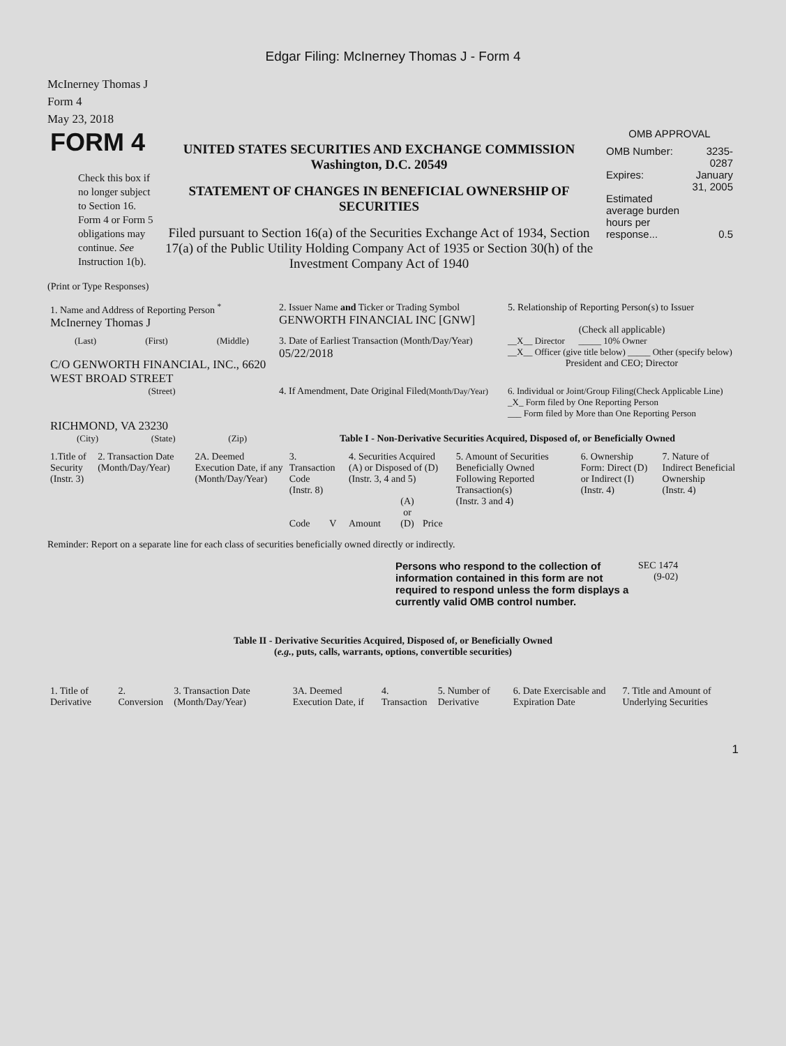Edgar Filing: McInerney Thomas J - Form 4
McInerney Thomas J
Form 4
May 23, 2018
| FORM 4 Check this box if no longer subject to Section 16. Form 4 or Form 5 obligations may continue. See Instruction 1(b). | UNITED STATES SECURITIES AND EXCHANGE COMMISSION Washington, D.C. 20549 STATEMENT OF CHANGES IN BENEFICIAL OWNERSHIP OF SECURITIES Filed pursuant to Section 16(a) of the Securities Exchange Act of 1934, Section 17(a) of the Public Utility Holding Company Act of 1935 or Section 30(h) of the Investment Company Act of 1940 | OMB APPROVAL / OMB Number: / 3235-0287 / / Expires: / January 31, 2005 / / Estimated average burden hours per response... / 0.5 / |
(Print or Type Responses)
| 1. Name and Address of Reporting Person <sup>*</sup> McInerney Thomas J | 2. Issuer Name and Ticker or Trading Symbol GENWORTH FINANCIAL INC [GNW] | 5. Relationship of Reporting Person(s) to Issuer (Check all applicable) |
| (Last) (First) (Middle) C/O GENWORTH FINANCIAL, INC., 6620 WEST BROAD STREET | 3. Date of Earliest Transaction (Month/Day/Year) 05/22/2018 | __X__ Director _____ 10% Owner __X__ Officer (give title below) _____ Other (specify below) President and CEO; Director |
| (Street) RICHMOND, VA 23230 | 4. If Amendment, Date Original Filed (Month/Day/Year) | 6. Individual or Joint/Group Filing(Check Applicable Line) _X_ Form filed by One Reporting Person ___ Form filed by More than One Reporting Person |
| (City) (State) (Zip) | Table I - Non-Derivative Securities Acquired, Disposed of, or Beneficially Owned | |
| 1.Title of Security (Instr. 3) | 2. Transaction Date (Month/Day/Year) | 2A. Deemed Execution Date, if any (Month/Day/Year) | 3. Transaction Code (Instr. 8) | | 4. Securities Acquired (A) or Disposed of (D) (Instr. 3, 4 and 5) | | | 5. Amount of Securities Beneficially Owned Following Reported Transaction(s) (Instr. 3 and 4) | 6. Ownership Form: Direct (D) or Indirect (I) (Instr. 4) | 7. Nature of Indirect Beneficial Ownership (Instr. 4) |
| --- | --- | --- | --- | --- | --- | --- | --- | --- | --- | --- |
| | | | Code | V | Amount | (A) or (D) | Price | | | |
Reminder: Report on a separate line for each class of securities beneficially owned directly or indirectly.
| Persons who respond to the collection of information contained in this form are not required to respond unless the form displays a currently valid OMB control number. | SEC 1474 (9-02) |
Table II - Derivative Securities Acquired, Disposed of, or Beneficially Owned
(e.g., puts, calls, warrants, options, convertible securities)
| 1. Title of Derivative | 2. Conversion | 3. Transaction Date (Month/Day/Year) | 3A. Deemed Execution Date, if | 4. Transaction | 5. Number of Derivative | 6. Date Exercisable and Expiration Date | 7. Title and Amount of Underlying Securities |
1